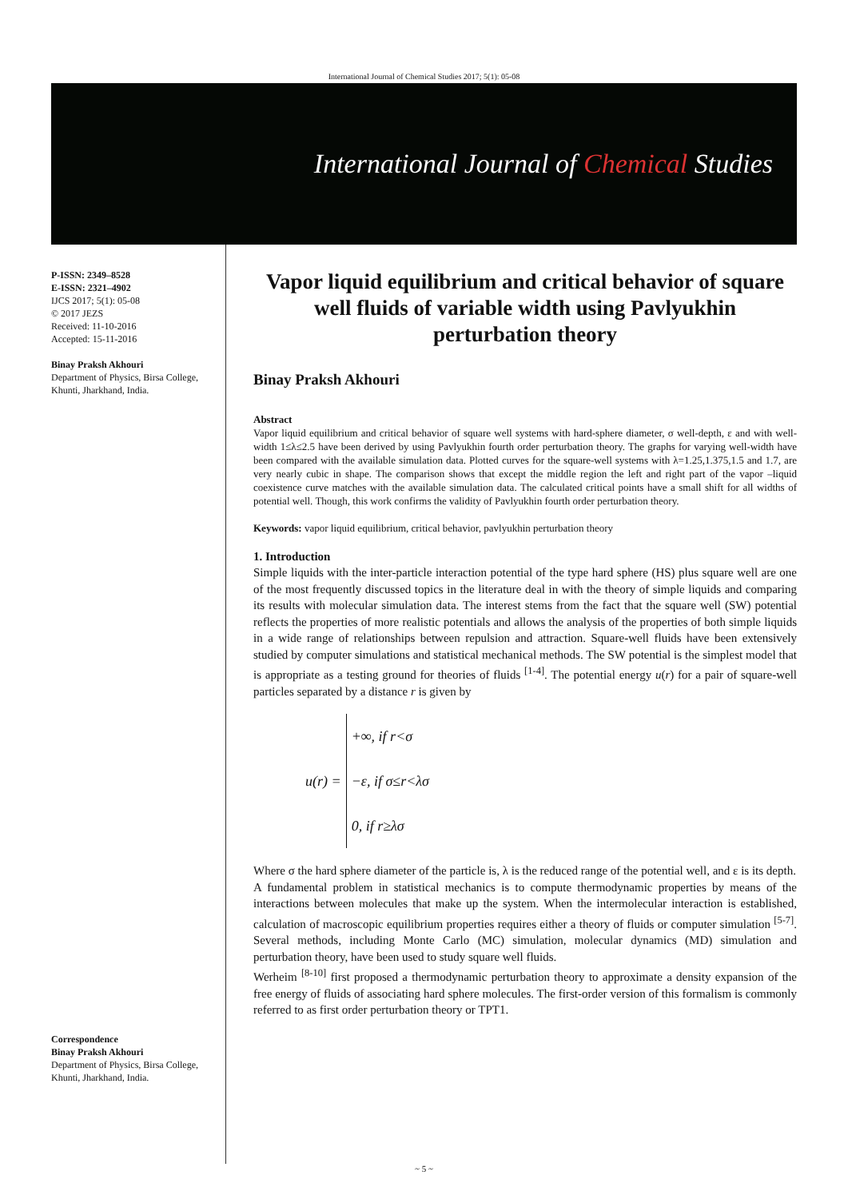International Journal of Chemical Studies 2017; 5(1): 05-08
International Journal of Chemical Studies
P-ISSN: 2349–8528
E-ISSN: 2321–4902
IJCS 2017; 5(1): 05-08
© 2017 JEZS
Received: 11-10-2016
Accepted: 15-11-2016
Binay Praksh Akhouri
Department of Physics, Birsa College, Khunti, Jharkhand, India.
Correspondence
Binay Praksh Akhouri
Department of Physics, Birsa College, Khunti, Jharkhand, India.
Vapor liquid equilibrium and critical behavior of square well fluids of variable width using Pavlyukhin perturbation theory
Binay Praksh Akhouri
Abstract
Vapor liquid equilibrium and critical behavior of square well systems with hard-sphere diameter, σ well-depth, ε and with well-width 1≤λ≤2.5 have been derived by using Pavlyukhin fourth order perturbation theory. The graphs for varying well-width have been compared with the available simulation data. Plotted curves for the square-well systems with λ=1.25,1.375,1.5 and 1.7, are very nearly cubic in shape. The comparison shows that except the middle region the left and right part of the vapor –liquid coexistence curve matches with the available simulation data. The calculated critical points have a small shift for all widths of potential well. Though, this work confirms the validity of Pavlyukhin fourth order perturbation theory.
Keywords: vapor liquid equilibrium, critical behavior, pavlyukhin perturbation theory
1. Introduction
Simple liquids with the inter-particle interaction potential of the type hard sphere (HS) plus square well are one of the most frequently discussed topics in the literature deal in with the theory of simple liquids and comparing its results with molecular simulation data. The interest stems from the fact that the square well (SW) potential reflects the properties of more realistic potentials and allows the analysis of the properties of both simple liquids in a wide range of relationships between repulsion and attraction. Square-well fluids have been extensively studied by computer simulations and statistical mechanical methods. The SW potential is the simplest model that is appropriate as a testing ground for theories of fluids <sup>[1-4]</sup>. The potential energy u(r) for a pair of square-well particles separated by a distance r is given by
u(r) = +∞, if r<σ
−ε, if σ≤r<λσ
0, if r≥λσ
Where σ the hard sphere diameter of the particle is, λ is the reduced range of the potential well, and ε is its depth.
A fundamental problem in statistical mechanics is to compute thermodynamic properties by means of the interactions between molecules that make up the system. When the intermolecular interaction is established, calculation of macroscopic equilibrium properties requires either a theory of fluids or computer simulation <sup>[5-7]</sup>. Several methods, including Monte Carlo (MC) simulation, molecular dynamics (MD) simulation and perturbation theory, have been used to study square well fluids.
Werheim <sup>[8-10]</sup> first proposed a thermodynamic perturbation theory to approximate a density expansion of the free energy of fluids of associating hard sphere molecules. The first-order version of this formalism is commonly referred to as first order perturbation theory or TPT1.
~ 5 ~